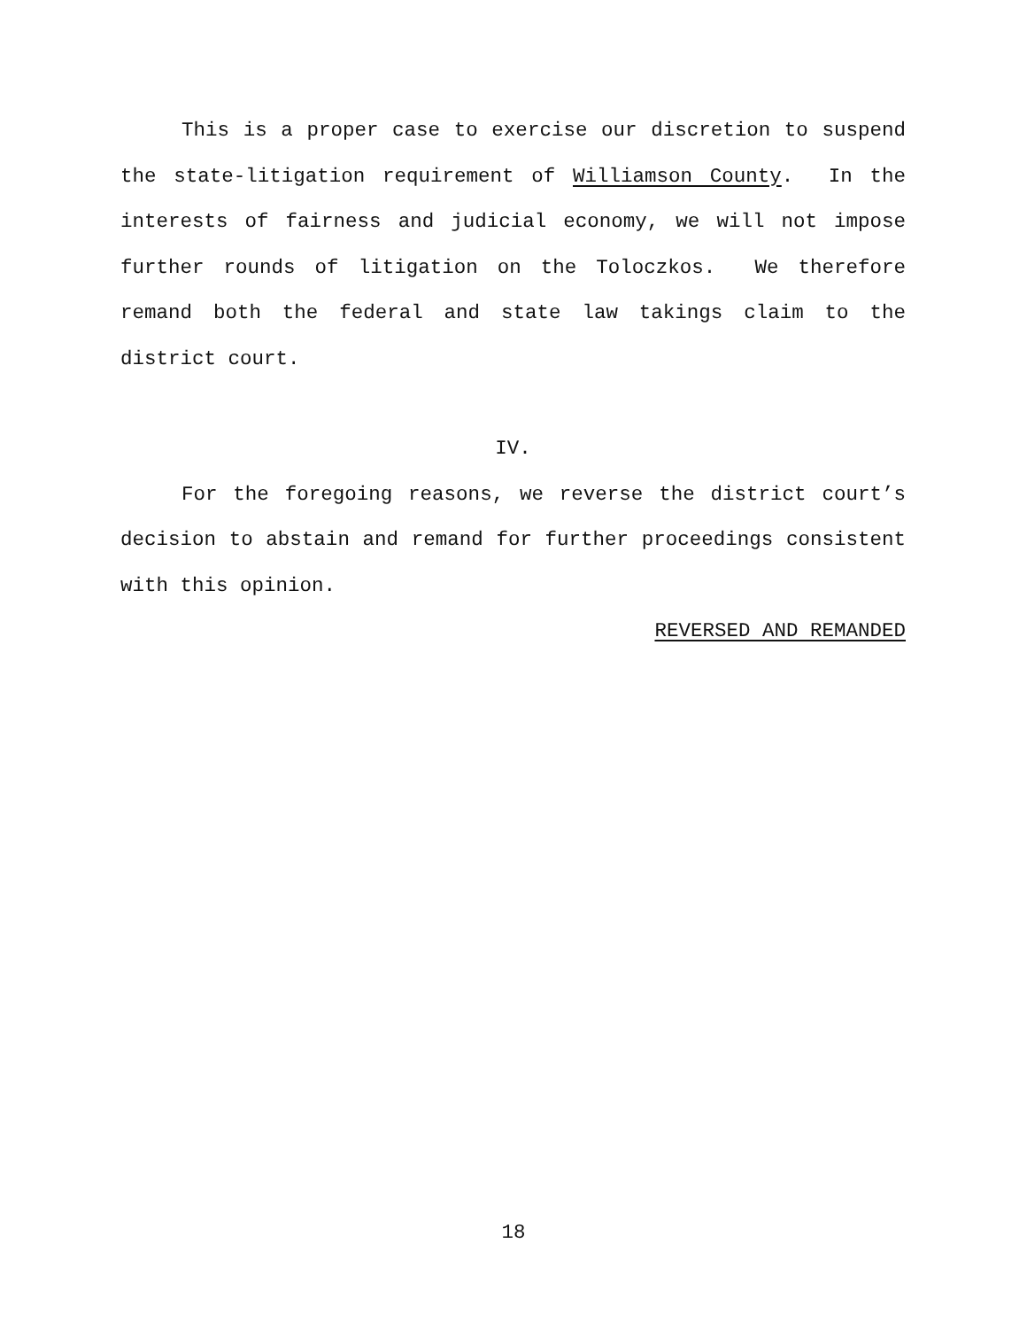This is a proper case to exercise our discretion to suspend the state-litigation requirement of Williamson County. In the interests of fairness and judicial economy, we will not impose further rounds of litigation on the Toloczkos. We therefore remand both the federal and state law takings claim to the district court.
IV.
For the foregoing reasons, we reverse the district court’s decision to abstain and remand for further proceedings consistent with this opinion.
REVERSED AND REMANDED
18